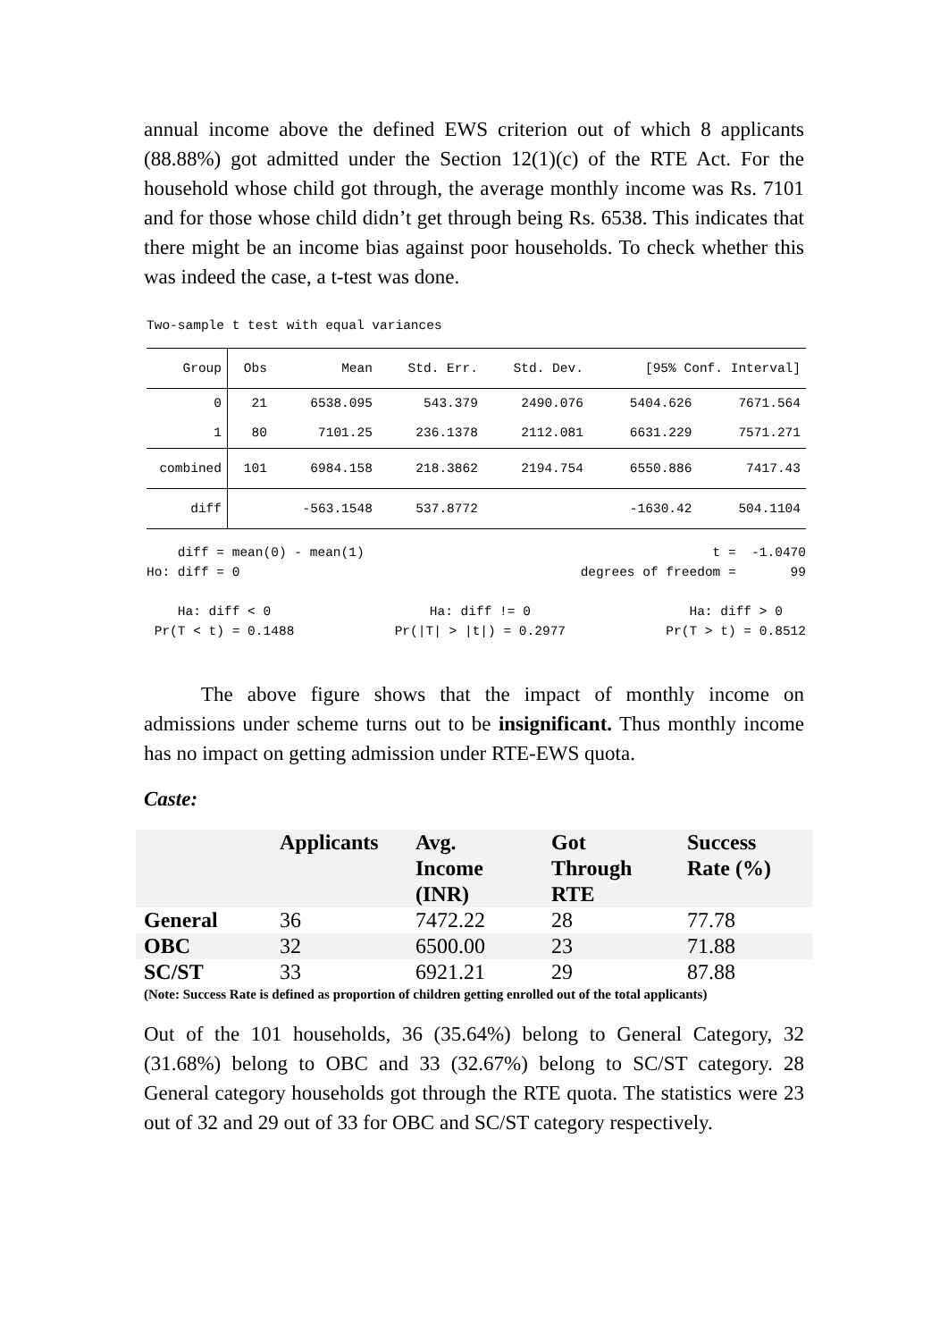annual income above the defined EWS criterion out of which 8 applicants (88.88%) got admitted under the Section 12(1)(c) of the RTE Act. For the household whose child got through, the average monthly income was Rs. 7101 and for those whose child didn’t get through being Rs. 6538. This indicates that there might be an income bias against poor households. To check whether this was indeed the case, a t-test was done.
Two-sample t test with equal variances
| Group | Obs | Mean | Std. Err. | Std. Dev. | [95% Conf. Interval] | |
| 0 | 21 | 6538.095 | 543.379 | 2490.076 | 5404.626 | 7671.564 |
| 1 | 80 | 7101.25 | 236.1378 | 2112.081 | 6631.229 | 7571.271 |
| combined | 101 | 6984.158 | 218.3862 | 2194.754 | 6550.886 | 7417.43 |
| diff | | -563.1548 | 537.8772 | | -1630.42 | 504.1104 |
diff = mean(0) - mean(1) t = -1.0470
Ho: diff = 0 degrees of freedom = 99
Ha: diff < 0 Ha: diff != 0 Ha: diff > 0
Pr(T < t) = 0.1488 Pr(|T| > |t|) = 0.2977 Pr(T > t) = 0.8512
The above figure shows that the impact of monthly income on admissions under scheme turns out to be insignificant. Thus monthly income has no impact on getting admission under RTE-EWS quota.
Caste:
| | Applicants | Avg. Income (INR) | Got Through RTE | Success Rate (%) |
| --- | --- | --- | --- | --- |
| General | 36 | 7472.22 | 28 | 77.78 |
| OBC | 32 | 6500.00 | 23 | 71.88 |
| SC/ST | 33 | 6921.21 | 29 | 87.88 |
(Note: Success Rate is defined as proportion of children getting enrolled out of the total applicants)
Out of the 101 households, 36 (35.64%) belong to General Category, 32 (31.68%) belong to OBC and 33 (32.67%) belong to SC/ST category. 28 General category households got through the RTE quota. The statistics were 23 out of 32 and 29 out of 33 for OBC and SC/ST category respectively.